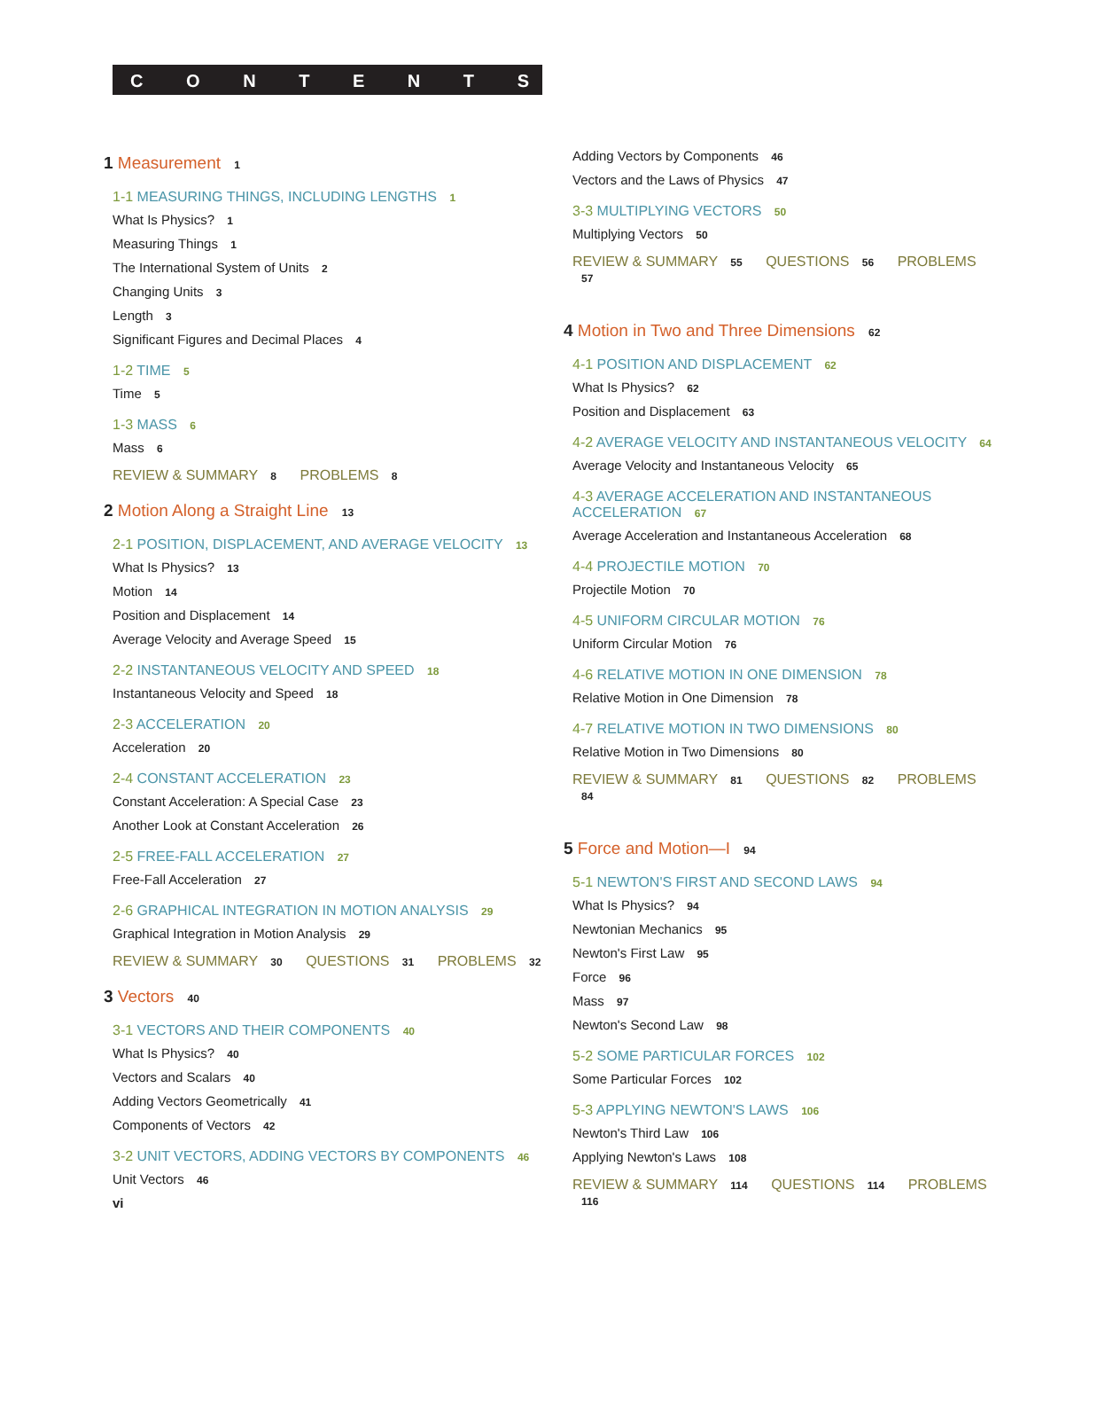CONTENTS
1 Measurement 1
1-1 MEASURING THINGS, INCLUDING LENGTHS 1
What Is Physics? 1
Measuring Things 1
The International System of Units 2
Changing Units 3
Length 3
Significant Figures and Decimal Places 4
1-2 TIME 5
Time 5
1-3 MASS 6
Mass 6
REVIEW & SUMMARY 8 PROBLEMS 8
2 Motion Along a Straight Line 13
2-1 POSITION, DISPLACEMENT, AND AVERAGE VELOCITY 13
What Is Physics? 13
Motion 14
Position and Displacement 14
Average Velocity and Average Speed 15
2-2 INSTANTANEOUS VELOCITY AND SPEED 18
Instantaneous Velocity and Speed 18
2-3 ACCELERATION 20
Acceleration 20
2-4 CONSTANT ACCELERATION 23
Constant Acceleration: A Special Case 23
Another Look at Constant Acceleration 26
2-5 FREE-FALL ACCELERATION 27
Free-Fall Acceleration 27
2-6 GRAPHICAL INTEGRATION IN MOTION ANALYSIS 29
Graphical Integration in Motion Analysis 29
REVIEW & SUMMARY 30 QUESTIONS 31 PROBLEMS 32
3 Vectors 40
3-1 VECTORS AND THEIR COMPONENTS 40
What Is Physics? 40
Vectors and Scalars 40
Adding Vectors Geometrically 41
Components of Vectors 42
3-2 UNIT VECTORS, ADDING VECTORS BY COMPONENTS 46
Unit Vectors 46
vi
Adding Vectors by Components 46
Vectors and the Laws of Physics 47
3-3 MULTIPLYING VECTORS 50
Multiplying Vectors 50
REVIEW & SUMMARY 55 QUESTIONS 56 PROBLEMS 57
4 Motion in Two and Three Dimensions 62
4-1 POSITION AND DISPLACEMENT 62
What Is Physics? 62
Position and Displacement 63
4-2 AVERAGE VELOCITY AND INSTANTANEOUS VELOCITY 64
Average Velocity and Instantaneous Velocity 65
4-3 AVERAGE ACCELERATION AND INSTANTANEOUS ACCELERATION 67
Average Acceleration and Instantaneous Acceleration 68
4-4 PROJECTILE MOTION 70
Projectile Motion 70
4-5 UNIFORM CIRCULAR MOTION 76
Uniform Circular Motion 76
4-6 RELATIVE MOTION IN ONE DIMENSION 78
Relative Motion in One Dimension 78
4-7 RELATIVE MOTION IN TWO DIMENSIONS 80
Relative Motion in Two Dimensions 80
REVIEW & SUMMARY 81 QUESTIONS 82 PROBLEMS 84
5 Force and Motion—I 94
5-1 NEWTON'S FIRST AND SECOND LAWS 94
What Is Physics? 94
Newtonian Mechanics 95
Newton's First Law 95
Force 96
Mass 97
Newton's Second Law 98
5-2 SOME PARTICULAR FORCES 102
Some Particular Forces 102
5-3 APPLYING NEWTON'S LAWS 106
Newton's Third Law 106
Applying Newton's Laws 108
REVIEW & SUMMARY 114 QUESTIONS 114 PROBLEMS 116